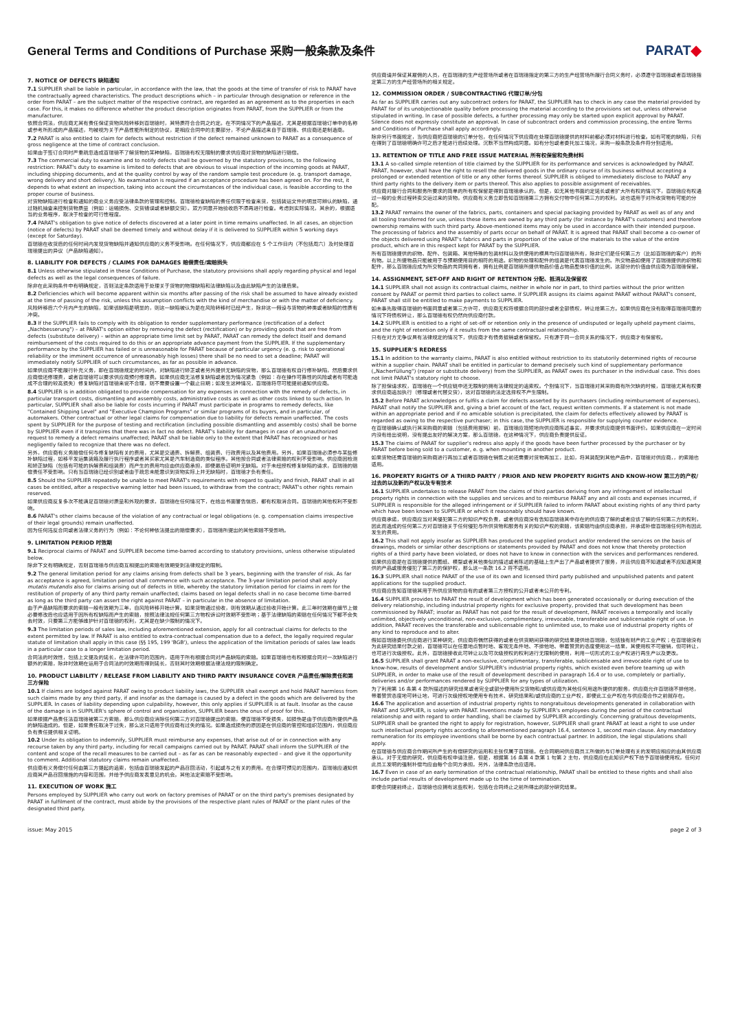General Terms and Conditions of Purchase 采购一般条款及条件
PARAT◆
7. NOTICE OF DEFECTS 缺陷通知
7.1 SUPPLIER shall be liable in particular, in accordance with the law, that the goods at the time of transfer of risk to PARAT have the contractually agreed characteristics. The product descriptions which – in particular through designation or reference in the order from PARAT – are the subject matter of the respective contract, are regarded as an agreement as to the properties in each case. For this, it makes no difference whether the product description originates from PARAT, from the SUPPLIER or from the manufacturer.
依照合同法，供应商尤其有责任保证货物风险转移到百瑞德时，其特质符合合同之约定。在不同情况下的产品描述，尤其是根据百瑞德订单中的名称或参考所形成的产品描述，均被视为关于产品性能所制定的协议，是相应合同中的主要部分，不论产品描述来自于百瑞德、供应商还是制造商。
7.2 PARAT is also entitled to claim for defects without restriction if the defect remained unknown to PARAT as a consequence of gross negligence at the time of contract conclusion.
如果由于签订合同时严重疏忽造成百瑞德不了解货物的某种缺陷，百瑞德有权无限制的要求供应商对货物的缺陷进行赔偿。
7.3 The commercial duty to examine and to notify defects shall be governed by the statutory provisions, to the following restriction: PARAT's duty to examine is limited to defects that are obvious to visual inspection of the incoming goods at PARAT, including shipping documents, and at the quality control by way of the random sample test procedure (e. g. transport damage, wrong delivery and short delivery). No examination is required if an acceptance procedure has been agreed on. For the rest, it depends to what extent an inspection, taking into account the circumstances of the individual case, is feasible according to the proper course of business.
对货物缺陷进行检查和通知的商业义务应受法律条款的管理和控制。百瑞德检查缺陷的责任仅限于检查来货，包括装运文件的明显可辨认的缺陷，通过随机抽查来控制货物质量（例如：运输损伤、交货错误或者缺额交货）。双方同意开始验收后不须再进行检查。考虑到实际情况，其余的，根据适当的业务程序，取决于检查的可行性程度。
7.4 PARAT's obligation to give notice of defects discovered at a later point in time remains unaffected. In all cases, an objection (notice of defects) by PARAT shall be deemed timely and without delay if it is delivered to SUPPLIER within 5 working days (except for Saturday).
百瑞德在收货后的任何时间内发现货物缺陷并通知供应商的义务不受影响。在任何情况下，供应商都应在 5 个工作日内（不包括周六）及时处理百瑞德提出的异议（产品缺陷通知）。
8. LIABILITY FOR DEFECTS / CLAIMS FOR DAMAGES 赔偿责任/索赔损失
8.1 Unless otherwise stipulated in these Conditions of Purchase, the statutory provisions shall apply regarding physical and legal defects as well as the legal consequences of failure.
除非在此采购条件中有明确规定，否则法定条款适用于处理关于货物的物理缺陷和法律缺陷以及由此缺陷产生的法律后果。
8.2 Deficiencies which will become apparent within six months after passing of the risk shall be assumed to have already existed at the time of passing of the risk, unless this assumption conflicts with the kind of merchandise or with the matter of deficiency.
风险转移后六个月内产生的缺陷，如果该缺陷是明显的，则这一缺陷被认为是在风险转移时已经产生，除非这一假设与货物的种类或者缺陷的性质有冲突。
8.3 If the SUPPLIER fails to comply with its obligation to render supplementary performance (rectification of a defect „Nachbesserung") – at PARAT's option either by removing the defect (rectification) or by providing goods that are free from defects (substitute delivery) – within an appropriate time limit set by PARAT, PARAT can remedy the defect itself and demand reimbursement of the costs required to do this or an appropriate advance payment from the SUPPLIER. If the supplementary performance by the SUPPLIER has failed or is unreasonable for PARAT because of particular urgency (e. g. risk to operational reliability or the imminent occurrence of unreasonably high losses) there shall be no need to set a deadline; PARAT will immediately notify SUPPLIER of such circumstances, as far as possible in advance.
如果供应商不能履行补充义务，即在百瑞德规定的时间内，对缺陷进行矫正或者另外提供无缺陷的货物，那么百瑞德有权自行修补缺陷，然后要求供应商偿还修理费，或者百瑞德可以要求供应商预付修理费。如果供应商无法修复缺陷或者因为情况紧急（例如：存在操作可靠性的风险或者有可能造成不合理的较高损失）修复缺陷对百瑞德来说不合理，则不需要设置一个截止日期；如发生这种情况，百瑞德将尽可能提前通知供应商。
8.4 SUPPLIER is in addition obligated to provide compensation for any expenses in connection with the remedy of defects, in particular transport costs, dismantling and assembly costs, administrative costs as well as other costs linked to such action. In particular, SUPPLIER shall also be liable for costs incurring if PARAT must participate in programs to remedy defects, like "Contained Shipping Level" and "Executive Champion Programs" or similar programs of its buyers, and in particular, of automakers. Other contractual or other legal claims for compensation due to liability for defects remain unaffected. The costs spent by SUPPLIER for the purpose of testing and rectification (including possible dismantling and assembly costs) shall be borne by SUPPLIER even if it transpires that there was in fact no defect. PARAT's liability for damages in case of an unauthorized request to remedy a defect remains unaffected; PARAT shall be liable only to the extent that PARAT has recognized or has negligently failed to recognize that there was no defect.
另外，供应商有义务赔偿任何与修复缺陷有关的费用，尤其是交通费、拆解费、组装费、行政费用以及其他费用。另外，如果百瑞德必须参与某些修补缺陷过程，如移平发运集装箱及履行执行程序或者其买家尤其是汽车制造商的类似程序。其他按合同或者法律索赔的权利不受影响。供应商因检测和矫正缺陷（包括有可能的拆解费和组装费）而产生的费用均应由供应商承担，即使最后证明并无缺陷。对于未经授权修复缺陷的请求，百瑞德的赔偿责任不受影响。只有当百瑞德已经识别或者由于疏忽未能意识到货物实际上并无缺陷时，百瑞德才负有责任。
8.5 Should the SUPPLIER repeatedly be unable to meet PARAT's requirements with regard to quality and finish, PARAT shall in all cases be entitled, after a respective warning letter had been issued, to withdraw from the contract; PARAT's other rights remain reserved.
如果供应商反复多次不能满足百瑞德对质量和外观的要求，百瑞德在任何情况下，在给出书面警告信后，都有权取消合同。百瑞德的其他权利不受影响。
8.6 PARAT's other claims because of the violation of any contractual or legal obligations (e. g. compensation claims irrespective of their legal grounds) remain unaffected.
因为任何违反合同或者法律义务的行为（例如：不论何种依法提出的赔偿要求），百瑞德所提出的其他索赔不受影响。
9. LIMITATION PERIOD 时效期
9.1 Reciprocal claims of PARAT and SUPPLIER become time-barred according to statutory provisions, unless otherwise stipulated below.
除非下文有明确规定，否则百瑞德与供应商互相提出的索赔有效期受到法律规定的限制。
9.2 The general limitation period for any claims arising from defects shall be 3 years, beginning with the transfer of risk. As far as acceptance is agreed, limitation period shall commence with such acceptance. The 3-year limitation period shall apply mutatis mutandis also for claims arising out of defects in title, whereby the statutory limitation period for claims in rem for the restitution of property of any third party remain unaffected; claims based on legal defects shall in no case become time-barred as long as the third party can assert the right against PARAT – in particular in the absence of limitation.
由于产品缺陷而要求的索赔一般有效期为三年，自风险转移开始计算。如果货物通过验收，则有效期从通过验收开始计算。此三年时效期在细节上做必要修改后也应适用于因所有权缺陷而产生的索赔，按照法律法规任何第三方物权诉讼时效期不受影响；基于法律缺陷的索赔在任何情况下都不会失去时效，只要第三方能够维护针对百瑞德的权利，尤其是在缺少限制的情况下。
9.3 The limitation periods of sales law, including aforementioned extension, apply for all contractual claims for defects to the extent permitted by law. If PARAT is also entitled to extra-contractual compensation due to a defect, the legally required regular statute of limitation shall apply in this case (§§ 195, 199 'BGB'), unless the application of the limitation periods of sales law leads in a particular case to a longer limitation period.
合同法的时效性，包括上文提及的延长，在法律许可的范围内，适用于所有根据合同对产品缺陷的索赔。如果百瑞德也有权根据合同对一次缺陷进行额外的索赔，除非时效期在运用于合同法的时效期而得到延长，否则其时效期根据法律法规的限制确定。
10. PRODUCT LIABILITY / RELEASE FROM LIABILITY AND THIRD PARTY INSURANCE COVER 产品责任/解除责任和第三方保险
10.1 If claims are lodged against PARAT owing to product liability laws, the SUPPLIER shall exempt and hold PARAT harmless from such claims made by any third party, if and insofar as the damage is caused by a defect in the goods which are delivered by the SUPPLIER. In cases of liability depending upon culpability, however, this only applies if SUPPLIER is at fault. Insofar as the cause of the damage is in SUPPLIER's sphere of control and organization, SUPPLIER bears the onus of proof for this.
如果根据产品责任法百瑞德被第三方索赔，那么供应商应消除任何第三方对百瑞德提出的索赔，使百瑞德不受损失，如损伤是由于供应商所提供产品的缺陷造成的。但是，如果责任取决于过失，那么这只适用于供应商有过失的情况。如果造成损伤的原因是在供应商的管控和组织范围内，供应商应负有责任提供相关证明。
10.2 Under its obligation to indemnify, SUPPLIER must reimburse any expenses, that arise out of or in connection with any recourse taken by any third party, including for recall campaigns carried out by PARAT. PARAT shall inform the SUPPLIER of the content and scope of the recall measures to be carried out – as far as can be reasonably expected – and give it the opportunity to comment. Additional statutory claims remain unaffected.
供应商有义务偿付任何由第三方提起的追索，包括由百瑞德发起的产品召回活动，引起或与之有关的费用。在合理可预见的范围内，百瑞德应通知供应商其产品召回措施的内容和范围，并给予供应商发表意见的机会。其他法定索赔不受影响。
11. EXECUTION OF WORK 施工
Persons employed by SUPPLIER who carry out work on factory premises of PARAT or on the third party's premises designated by PARAT in fulfilment of the contract, must abide by the provisions of the respective plant rules of PARAT or the plant rules of the designated third party.
供应商请并保证其雇佣的人员，在百瑞德的生产经营场所或者在百瑞德指定的第三方的生产经营场所履行合同义务时，必须遵守百瑞德或者百瑞德指定第三方的生产经营场所的相关规定。
12. COMMISSION ORDER / SUBCONTRACTING 代理订单/分包
As far as SUPPLIER carries out any subcontract orders for PARAT, the SUPPLIER has to check in any case the material provided by PARAT for of its unobjectionable quality before processing the material according to the provisions set out, unless otherwise stipulated in writing. In case of possible defects, a further processing may only be started upon explicit approval by PARAT. Silence does not expressly constitute an approval. In case of subcontract orders and commission processing, the entire Terms and Conditions of Purchase shall apply accordingly.
除非另行书面规定，当供应商把百瑞德的订单分包，在任何情况下供应商在处理百瑞德提供的材料前都必须对材料进行检查。如有可能的缺陷，只有在得到了百瑞德明确许可之后才能进行后续处理。沉默不当然构成同意。如有分包或者委托加工情况，采购一般条款及条件将分别适用。
13. RETENTION OF TITLE AND FREE ISSUE MATERIAL 所有权保留和免费材料
13.1 A so-called simple retention of title claimed by the SUPPLIER for its performance and services is acknowledged by PARAT. PARAT, however, shall have the right to resell the delivered goods in the ordinary course of its business without accepting a prolonged or extended retention of title or any other forms thereof. SUPPLIER is obliged to immediately disclose to PARAT any third party rights to the delivery item or parts thereof. This also applies to possible assignment of receivables.
供应商对履行合同和服务所要求的简单的所有权保留是得到百瑞德承认的。但是，如无其他书面约定延长或者扩大所有权的情况下，百瑞德应有权通过一般的业务过程转卖交运过来的货物。供应商有义务立即告知百瑞德第三方拥有交付物中任何第三方的权利。这也适用于对所收货物有可能的分配。
13.2 PARAT remains the owner of the fabrics, parts, containers and special packaging provided by PARAT as well as of any and all tooling transferred for use, unless these items are owned by any third party (for instance by PARAT's customers) and therefore ownership remains with such third party. Above-mentioned items may only be used in accordance with their intended purpose. The processing of fabrics and the assembly of parts occur on behalf of PARAT. It is agreed that PARAT shall become a co-owner of the objects delivered using PARAT's fabrics and parts in proportion of the value of the materials to the value of the entire product, which are in this respect kept for PARAT by the SUPPLIER.
所有百瑞德提供的织物、配件、包装箱、其他特殊的包装材料以及供使用的模具均归百瑞德所有，除非它们是任何第三方（比如百瑞德的客户）的所有物。以上所提物品只能被用于与预期使用目的相符的用途。织物的处理和配件的组装是代表百瑞德发生的。所交物品如使用了百瑞德提供的织物和配件，那么百瑞德应成为所交物品的共同拥有者，拥有比例是百瑞德所提供物品价值占物品整体价值的比例，这部分的价值由供应商为百瑞德保留。
14. ASSIGNMENT, SET-OFF AND RIGHT OF RETENTION 分配、抵消以及保留权
14.1 SUPPLIER shall not assign its contractual claims, neither in whole nor in part, to third parties without the prior written consent by PARAT or permit third parties to collect same. If SUPPLIER assigns its claims against PARAT without PARAT's consent, PARAT shall still be entitled to make payments to SUPPLIER.
如未事先取得百瑞德的书面同意或者第三方许可，供应商无权将根据合同的部分或者全部债权，转让给第三方。如果供应商在没有取得百瑞德同意的情况下将债权转让，那么百瑞德有权仍然向供应商付款。
14.2 SUPPLIER is entitled to a right of set-off or retention only in the presence of undisputed or legally upheld payment claims, and the right of retention only if it results from the same contractual relationship.
只有在对方无争议具有法律规定的情况下，供应商才有债务抵销或者保留权。只有源于同一合同关系的情况下，供应商才有保留权。
15. SUPPLIER'S REDRESS
15.1 In addition to the warranty claims, PARAT is also entitled without restriction to its statutorily determined rights of recourse within a supplier chain. PARAT shall be entitled in particular to demand precisely such kind of supplementary performance („Nacherfüllung") (repair or substitute delivery) from the SUPPLIER, as PARAT owes its purchaser in the individual case. This does not limit PARAT's statutory right to choose.
除了担保请求权，百瑞德在一个供应链中还无限制的拥有法律规定的追索权。个别情况下，当百瑞德对其采购商有所欠缺的时候，百瑞德尤其有权要求供应商追加执行（修理或者代替交货），这对百瑞德的法定选择权不产生限制。
15.2 Before PARAT acknowledges or fulfils a claim for defects asserted by its purchasers (including reimbursement of expenses), PARAT shall notify the SUPPLIER and, giving a brief account of the fact, request written comments. If a statement is not made within an appropriate period and if no amicable solution is precipitated, the claim for defects effectively allowed by PARAT is regarded as owing to the respective purchaser; in this case, the SUPPLIER is responsible for supplying counter evidence.
在百瑞德确认或执行其采购商的索赔（包括费用报销）前，百瑞德应简短地向供应商陈述事实，并要求供应商提供书面评价。如果供应商在一定时间内没有给出说明，没有提出友好的解决方案，那么百瑞德，在这种情况下，供应商负责提供反证。
15.3 The claims of PARAT for supplier's redress also apply if the goods have been further processed by the purchaser or by PARAT before being sold to a customer, e. g. when mounting in another product.
如果货物还需百瑞德的采购商进行再加工或者百瑞德在销售之前还需要对货物再加工，比如，将其装配到其他产品中，百瑞德对供应商，，的索赔也适用。
16. PROPERTY RIGHTS OF A THIRD PARTY / PRIOR AND NEW PROPERTY RIGHTS AND KNOW-HOW 第三方的产权/过去的以及新的产权以及专有技术
16.1 SUPPLIER undertakes to release PARAT from the claims of third parties deriving from any infringement of intellectual property rights in connection with the supplies and services and to reimburse PARAT any and all costs and expenses incurred, if SUPPLIER is responsible for the alleged infringement or if SUPPLIER failed to inform PARAT about existing rights of any third party which have been known to SUPPLIER or which it reasonably should have known.
供应商承诺，供应商应当对其侵犯第三方的知识产权负责，或者供应商没有告知百瑞德其中存在的供应商了解的或者应该了解的任何第三方的权利，因此而造成的任何第三方对百瑞德关于任何侵犯与所供货物和服务有关的知识产权的索赔，该索赔均由供应商承担，并承诺补偿百瑞德任何所有因此发生的费用。
16.2 This shall not apply insofar as SUPPLIER has produced the supplied product and/or rendered the services on the basis of drawings, models or similar other descriptions or statements provided by PARAT and does not know that thereby protection rights of a third party have been violated, or does not have to know in connection with the services and performances rendered.
如果供应商是在百瑞德提供的图纸、模型或者其他类似的描述或者陈述的基础上生产出了产品或者提供了服务，并且供应商不知道或者不应知道其提供的产品或服务侵犯了第三方的保护权，那么这一条款 16.2 将不适用。
16.3 SUPPLIER shall notice PARAT of the use of its own and licensed third party published and unpublished patents and patent applications for the supplied product.
供应商应告知百瑞德其用于所供应货物的自有的或者第三方授权的公开或者未公开的专利。
16.4 SUPPLIER provides to PARAT the result of development which has been generated occasionally or during execution of the delivery relationship, including industrial property rights for exclusive property, provided that such development has been commissioned by PARAT; insofar as PARAT has not paid for the result of development, PARAT receives a temporally and locally unlimited, objectively unconditional, non-exclusive, complimentary, irrevocable, transferable and sublicensable right of use. In addition, PARAT receives the transferable and sublicensable right to unlimited use, to make use of industrial property rights of any kind to reproduce and to alter.
假如百瑞德委托供应商进行某种研究，供应商将偶然获得的或者在供货期间获得的研究结果提供给百瑞德，包括独有财产的工业产权；在百瑞德没有为此研究结果付款之前，百瑞德可以在任意地点暂时地、客观无条件地、不排他地、带着赞赏的态度使用这一结果，其使用权不可撤销，但可转让，也可进行次级授权。此外，百瑞德接收此可转让以及可次级授权的权利进行无限制的使用，利用一切形式的工业产权进行再生产以及更改。
16.5 SUPPLIER shall grant PARAT a non-exclusive, complimentary, transferable, sublicensable and irrevocable right of use to know-how, results of development and/or SUPPLIER's industrial property rights, which existed even before teaming up with SUPPLIER, in order to make use of the result of development described in paragraph 16.4 or to use, completely or partially, deliveries and/or performances rendered by SUPPLIER for any types of utilization.
为了利用第 16 条第 4 款所描述的研究结果或者完全或部分使用所交货物和/或供应商为其他任何用途所提供的服务，供应商允许百瑞德不排他地，带着赞赏态度地可转让地，可进行次级授权地使用专有技术、研究结果和/或供应商的工业产权，即使此工业产权在与供应商合作之前就存在。
16.6 The application and assertion of industrial property rights to nongratuitous developments generated in collaboration with PARAT and SUPPLIER, is solely with PARAT. Inventions made by SUPPLIER's employees during the period of the contractual relationship and with regard to order handling, shall be claimed by SUPPLIER accordingly. Concerning gratuitous developments, SUPPLIER shall be granted the right to apply for registration, however, SUPPLIER shall grant PARAT at least a right to use under such intellectual property rights according to aforementioned paragraph 16.4, sentence 1, second main clause. Any mandatory remuneration for its employee inventions shall be borne by each contractual partner. In addition, the legal stipulations shall apply.
在百瑞德与供应商合作期间所产生的有偿研究的运用和主张仅属于百瑞德。在合同期间供应商员工所做的与订单处理有关的发明应相应的由其供应商承认。对于无偿的研究，供应商有权申请注册，但是，根据第 16 条第 4 款第 1 句第 2 主句，供应商应在此知识产权下给予百瑞德使用权。任何对此员工发明的强制补偿均应由每个合同方承担。另外，法律条款也应适用。
16.7 Even in case of an early termination of the contractual relationship, PARAT shall be entitled to these rights and shall also include partial results of development made up to the time of termination.
即使合同提前终止，百瑞德也应拥有这些权利，包括在合同终止之前所得出的部分研究结果。
issue: May 2015 page 2 of 3